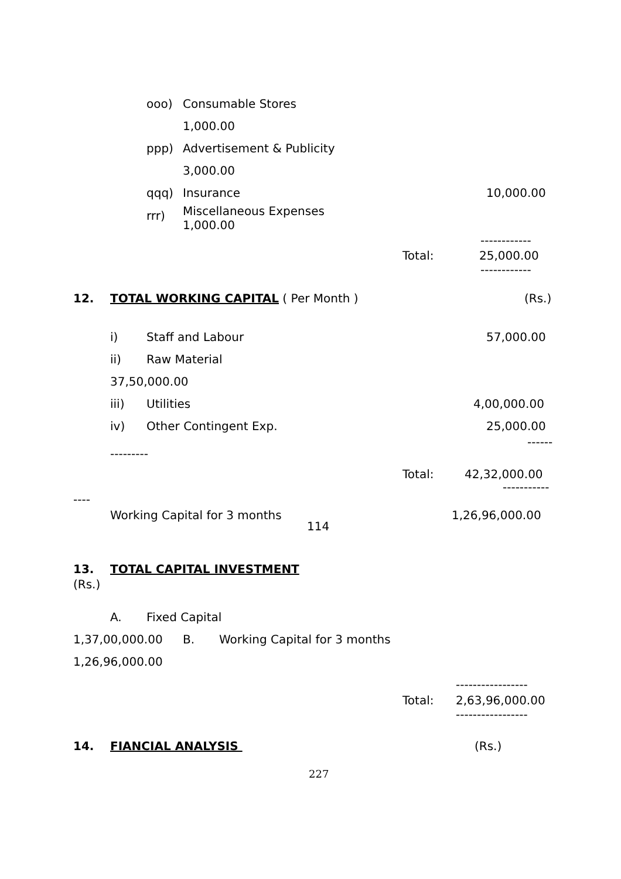ooo) Consumable Stores
1,000.00
ppp) Advertisement & Publicity
3,000.00
qqq) Insurance 10,000.00
rrr) Miscellaneous Expenses
1,000.00
------------
Total: 25,000.00
------------
12. TOTAL WORKING CAPITAL ( Per Month ) (Rs.)
i) Staff and Labour 57,000.00
ii) Raw Material
37,50,000.00
iii) Utilities 4,00,000.00
iv) Other Contingent Exp. 25,000.00
------
---------
Total: 42,32,000.00
-----------
----
Working Capital for 3 months 1,26,96,000.00
114
13. TOTAL CAPITAL INVESTMENT
(Rs.)
A. Fixed Capital
1,37,00,000.00 B. Working Capital for 3 months
1,26,96,000.00
-----------------
Total: 2,63,96,000.00
-----------------
14. FIANCIAL ANALYSIS (Rs.)
227